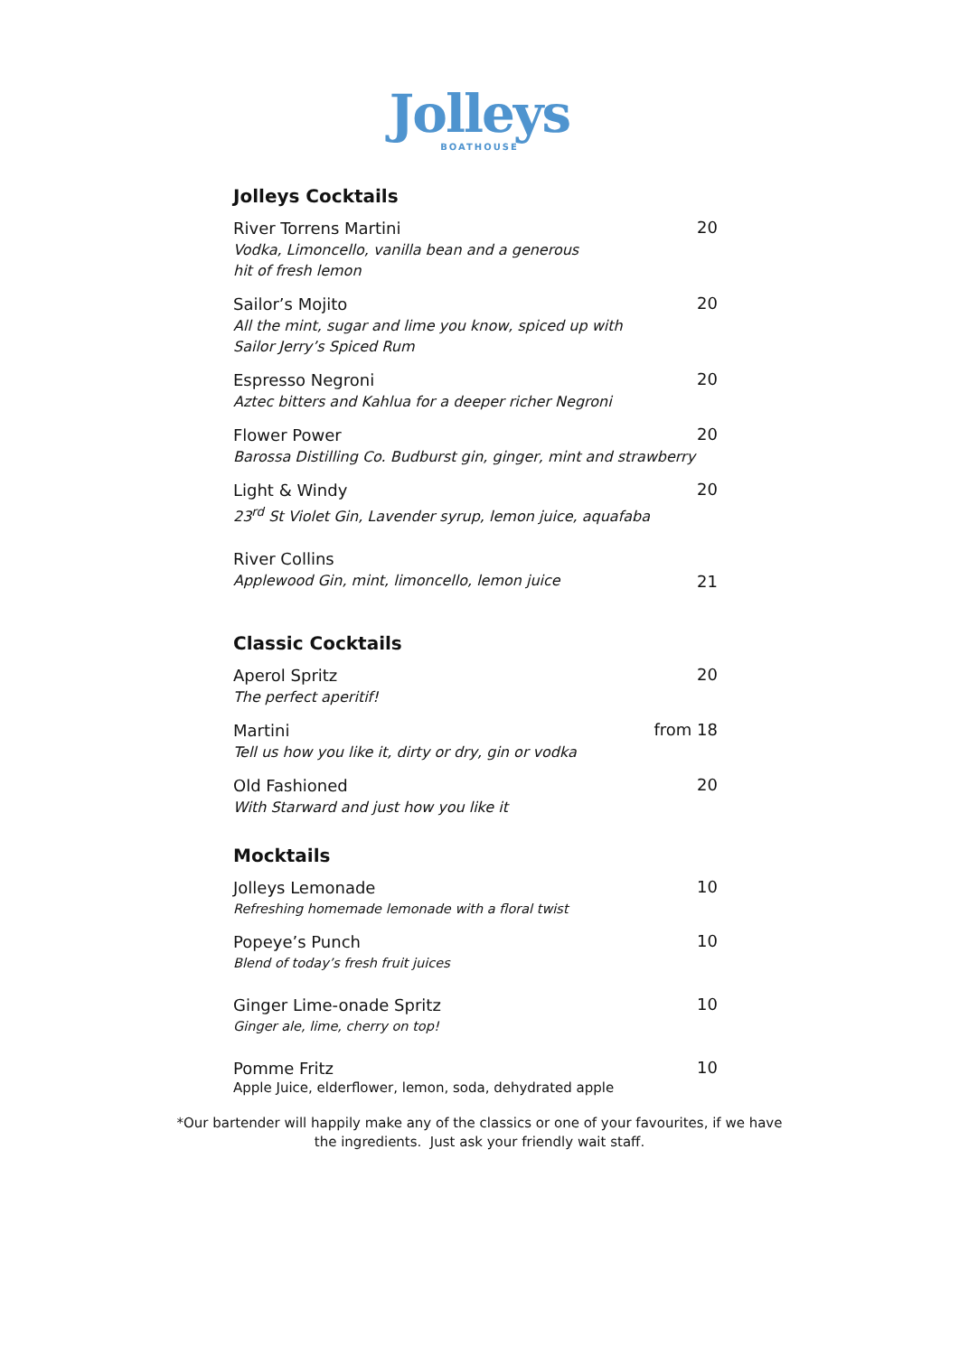Jolleys
BOATHOUSE
Jolleys Cocktails
River Torrens Martini
Vodka, Limoncello, vanilla bean and a generous
hit of fresh lemon
20
Sailor’s Mojito
All the mint, sugar and lime you know, spiced up with
Sailor Jerry’s Spiced Rum
20
Espresso Negroni
Aztec bitters and Kahlua for a deeper richer Negroni
20
Flower Power
Barossa Distilling Co. Budburst gin, ginger, mint and strawberry
20
Light & Windy
23<sup>rd</sup> St Violet Gin, Lavender syrup, lemon juice, aquafaba
20
River Collins
Applewood Gin, mint, limoncello, lemon juice
21
Classic Cocktails
Aperol Spritz
The perfect aperitif!
20
Martini
Tell us how you like it, dirty or dry, gin or vodka
from 18
Old Fashioned
With Starward and just how you like it
20
Mocktails
Jolleys Lemonade
Refreshing homemade lemonade with a floral twist
10
Popeye’s Punch
Blend of today’s fresh fruit juices
10
Ginger Lime-onade Spritz
Ginger ale, lime, cherry on top!
10
Pomme Fritz
Apple Juice, elderflower, lemon, soda, dehydrated apple
10
*Our bartender will happily make any of the classics or one of your favourites, if we have
the ingredients. Just ask your friendly wait staff.